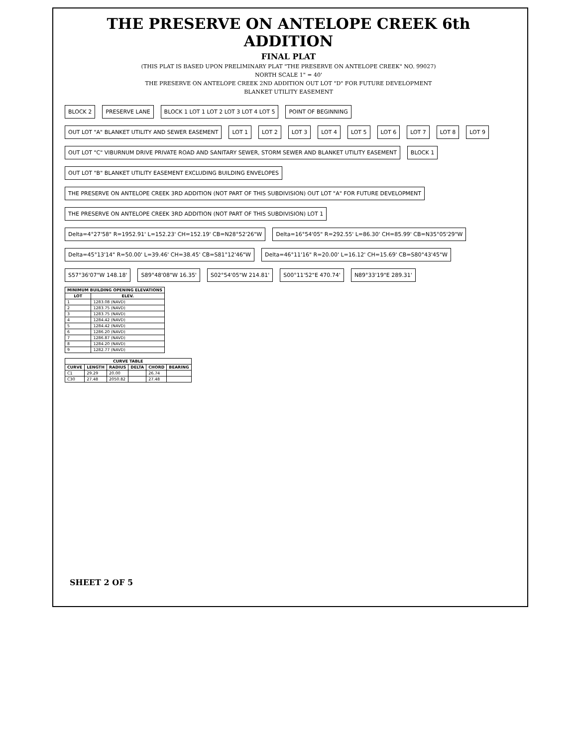THE PRESERVE ON ANTELOPE CREEK 6th ADDITION
FINAL PLAT
(THIS PLAT IS BASED UPON PRELIMINARY PLAT "THE PRESERVE ON ANTELOPE CREEK" NO. 99027)
NORTH SCALE 1" = 40'
THE PRESERVE ON ANTELOPE CREEK 2ND ADDITION OUT LOT "D" FOR FUTURE DEVELOPMENT
BLANKET UTILITY EASEMENT
BLOCK 2
PRESERVE LANE
BLOCK 1 LOT 1 LOT 2 LOT 3 LOT 4 LOT 5
POINT OF BEGINNING
OUT LOT "A" BLANKET UTILITY AND SEWER EASEMENT
LOT 1
LOT 2
LOT 3
LOT 4
LOT 5
LOT 6
LOT 7
LOT 8
LOT 9
OUT LOT "C" VIBURNUM DRIVE PRIVATE ROAD AND SANITARY SEWER, STORM SEWER AND BLANKET UTILITY EASEMENT
BLOCK 1
OUT LOT "B" BLANKET UTILITY EASEMENT EXCLUDING BUILDING ENVELOPES
THE PRESERVE ON ANTELOPE CREEK 3RD ADDITION (NOT PART OF THIS SUBDIVISION) OUT LOT "A" FOR FUTURE DEVELOPMENT
THE PRESERVE ON ANTELOPE CREEK 3RD ADDITION (NOT PART OF THIS SUBDIVISION) LOT 1
Delta=4°27'58" R=1952.91' L=152.23' CH=152.19' CB=N28°52'26"W
Delta=16°54'05" R=292.55' L=86.30' CH=85.99' CB=N35°05'29"W
Delta=45°13'14" R=50.00' L=39.46' CH=38.45' CB=S81°12'46"W
Delta=46°11'16" R=20.00' L=16.12' CH=15.69' CB=S80°43'45"W
S57°36'07"W 148.18'
S89°48'08"W 16.35'
S02°54'05"W 214.81'
S00°11'52"E 470.74'
N89°33'19"E 289.31'
| MINIMUM BUILDING OPENING ELEVATIONS | |
| --- | --- |
| LOT | ELEV. |
| 1 | 1283.08 (NAVD) |
| 2 | 1283.75 (NAVD) |
| 3 | 1283.75 (NAVD) |
| 4 | 1284.42 (NAVD) |
| 5 | 1284.42 (NAVD) |
| 6 | 1286.20 (NAVD) |
| 7 | 1286.87 (NAVD) |
| 8 | 1284.20 (NAVD) |
| 9 | 1282.77 (NAVD) |
| CURVE TABLE | | | | | |
| --- | --- | --- | --- | --- | --- |
| CURVE | LENGTH | RADIUS | DELTA | CHORD | BEARING |
| C1 | 29.29 | 20.00 | | 26.74 | |
| C30 | 27.48 | 2050.82 | | 27.48 | |
SHEET 2 OF 5